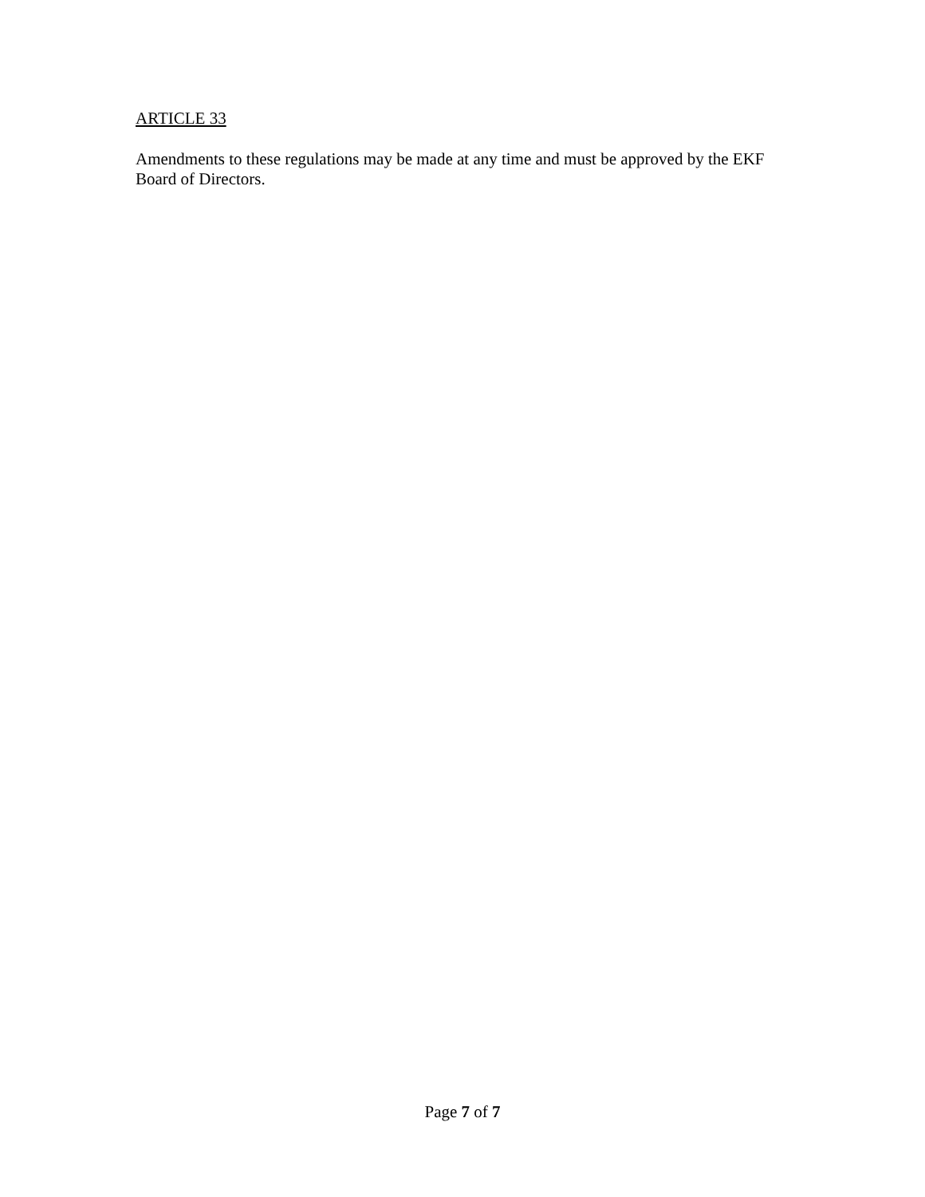ARTICLE 33
Amendments to these regulations may be made at any time and must be approved by the EKF Board of Directors.
Page 7 of 7